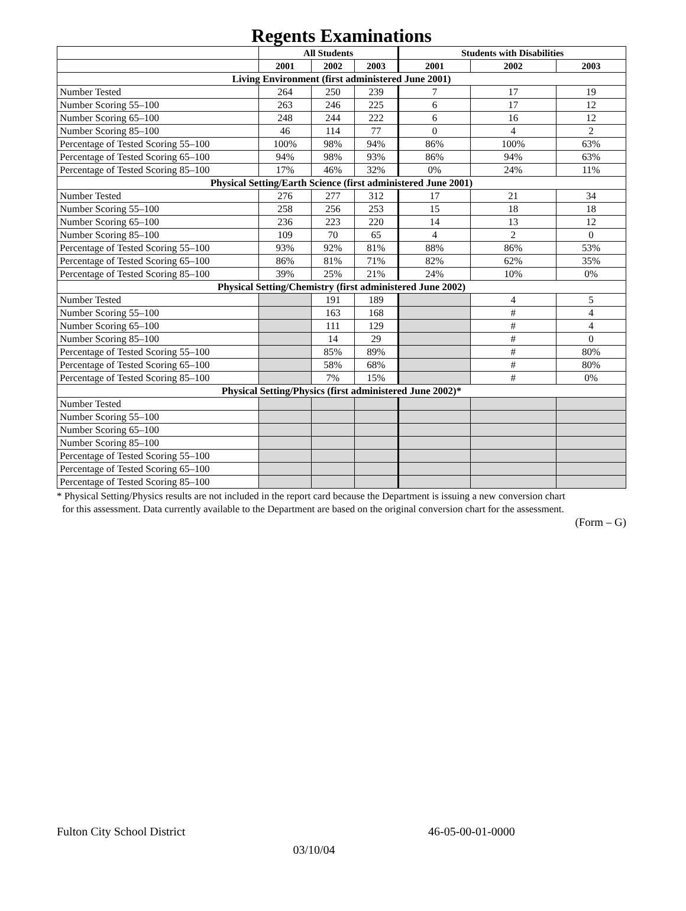Regents Examinations
| | All Students | | | Students with Disabilities | | |
| --- | --- | --- | --- | --- | --- | --- |
| | 2001 | 2002 | 2003 | 2001 | 2002 | 2003 |
| Living Environment (first administered June 2001) | | | | | | |
| Number Tested | 264 | 250 | 239 | 7 | 17 | 19 |
| Number Scoring 55–100 | 263 | 246 | 225 | 6 | 17 | 12 |
| Number Scoring 65–100 | 248 | 244 | 222 | 6 | 16 | 12 |
| Number Scoring 85–100 | 46 | 114 | 77 | 0 | 4 | 2 |
| Percentage of Tested Scoring 55–100 | 100% | 98% | 94% | 86% | 100% | 63% |
| Percentage of Tested Scoring 65–100 | 94% | 98% | 93% | 86% | 94% | 63% |
| Percentage of Tested Scoring 85–100 | 17% | 46% | 32% | 0% | 24% | 11% |
| Physical Setting/Earth Science (first administered June 2001) | | | | | | |
| Number Tested | 276 | 277 | 312 | 17 | 21 | 34 |
| Number Scoring 55–100 | 258 | 256 | 253 | 15 | 18 | 18 |
| Number Scoring 65–100 | 236 | 223 | 220 | 14 | 13 | 12 |
| Number Scoring 85–100 | 109 | 70 | 65 | 4 | 2 | 0 |
| Percentage of Tested Scoring 55–100 | 93% | 92% | 81% | 88% | 86% | 53% |
| Percentage of Tested Scoring 65–100 | 86% | 81% | 71% | 82% | 62% | 35% |
| Percentage of Tested Scoring 85–100 | 39% | 25% | 21% | 24% | 10% | 0% |
| Physical Setting/Chemistry (first administered June 2002) | | | | | | |
| Number Tested | | 191 | 189 | | 4 | 5 |
| Number Scoring 55–100 | | 163 | 168 | | # | 4 |
| Number Scoring 65–100 | | 111 | 129 | | # | 4 |
| Number Scoring 85–100 | | 14 | 29 | | # | 0 |
| Percentage of Tested Scoring 55–100 | | 85% | 89% | | # | 80% |
| Percentage of Tested Scoring 65–100 | | 58% | 68% | | # | 80% |
| Percentage of Tested Scoring 85–100 | | 7% | 15% | | # | 0% |
| Physical Setting/Physics (first administered June 2002)* | | | | | | |
| Number Tested | | | | | | |
| Number Scoring 55–100 | | | | | | |
| Number Scoring 65–100 | | | | | | |
| Number Scoring 85–100 | | | | | | |
| Percentage of Tested Scoring 55–100 | | | | | | |
| Percentage of Tested Scoring 65–100 | | | | | | |
| Percentage of Tested Scoring 85–100 | | | | | | |
* Physical Setting/Physics results are not included in the report card because the Department is issuing a new conversion chart
for this assessment. Data currently available to the Department are based on the original conversion chart for the assessment.
(Form – G)
Fulton City School District 46-05-00-01-0000
03/10/04